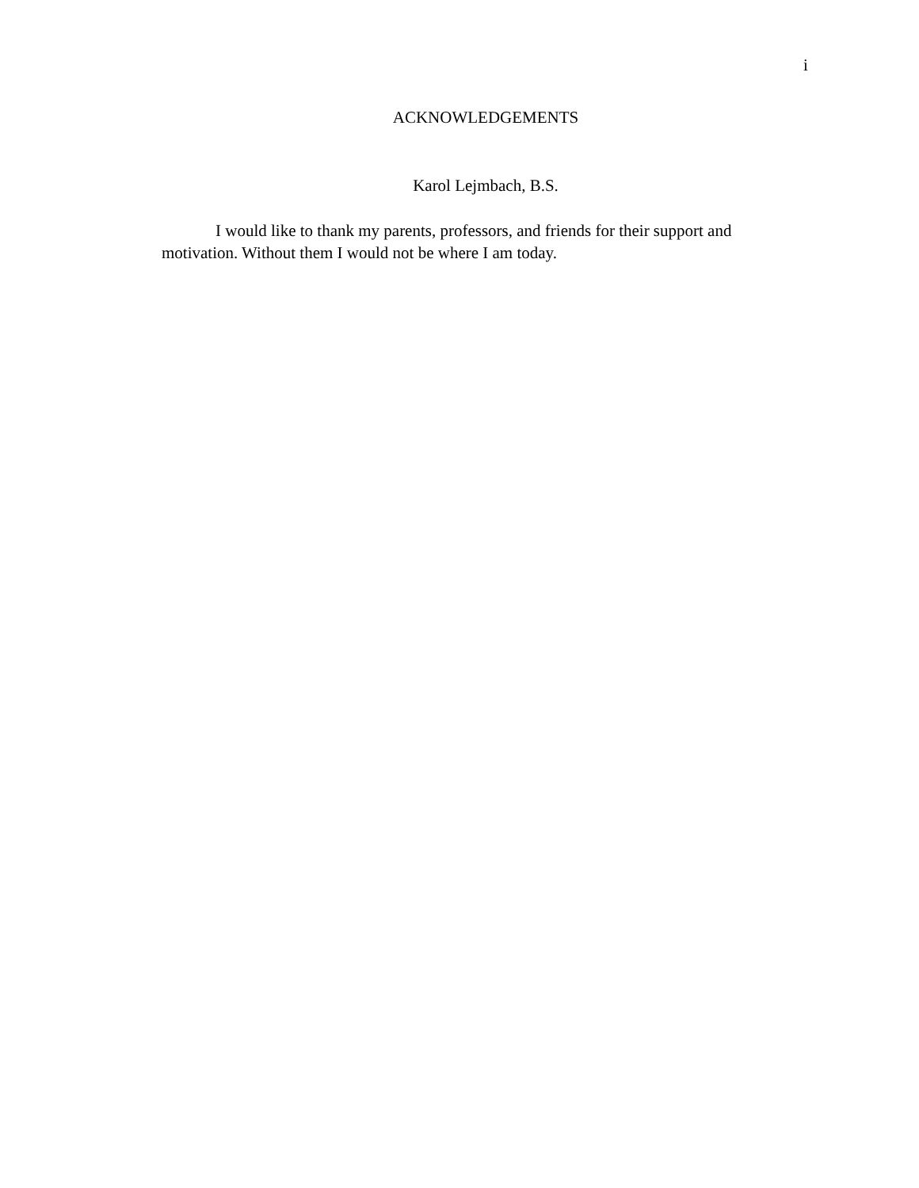i
ACKNOWLEDGEMENTS
Karol Lejmbach, B.S.
I would like to thank my parents, professors, and friends for their support and motivation. Without them I would not be where I am today.